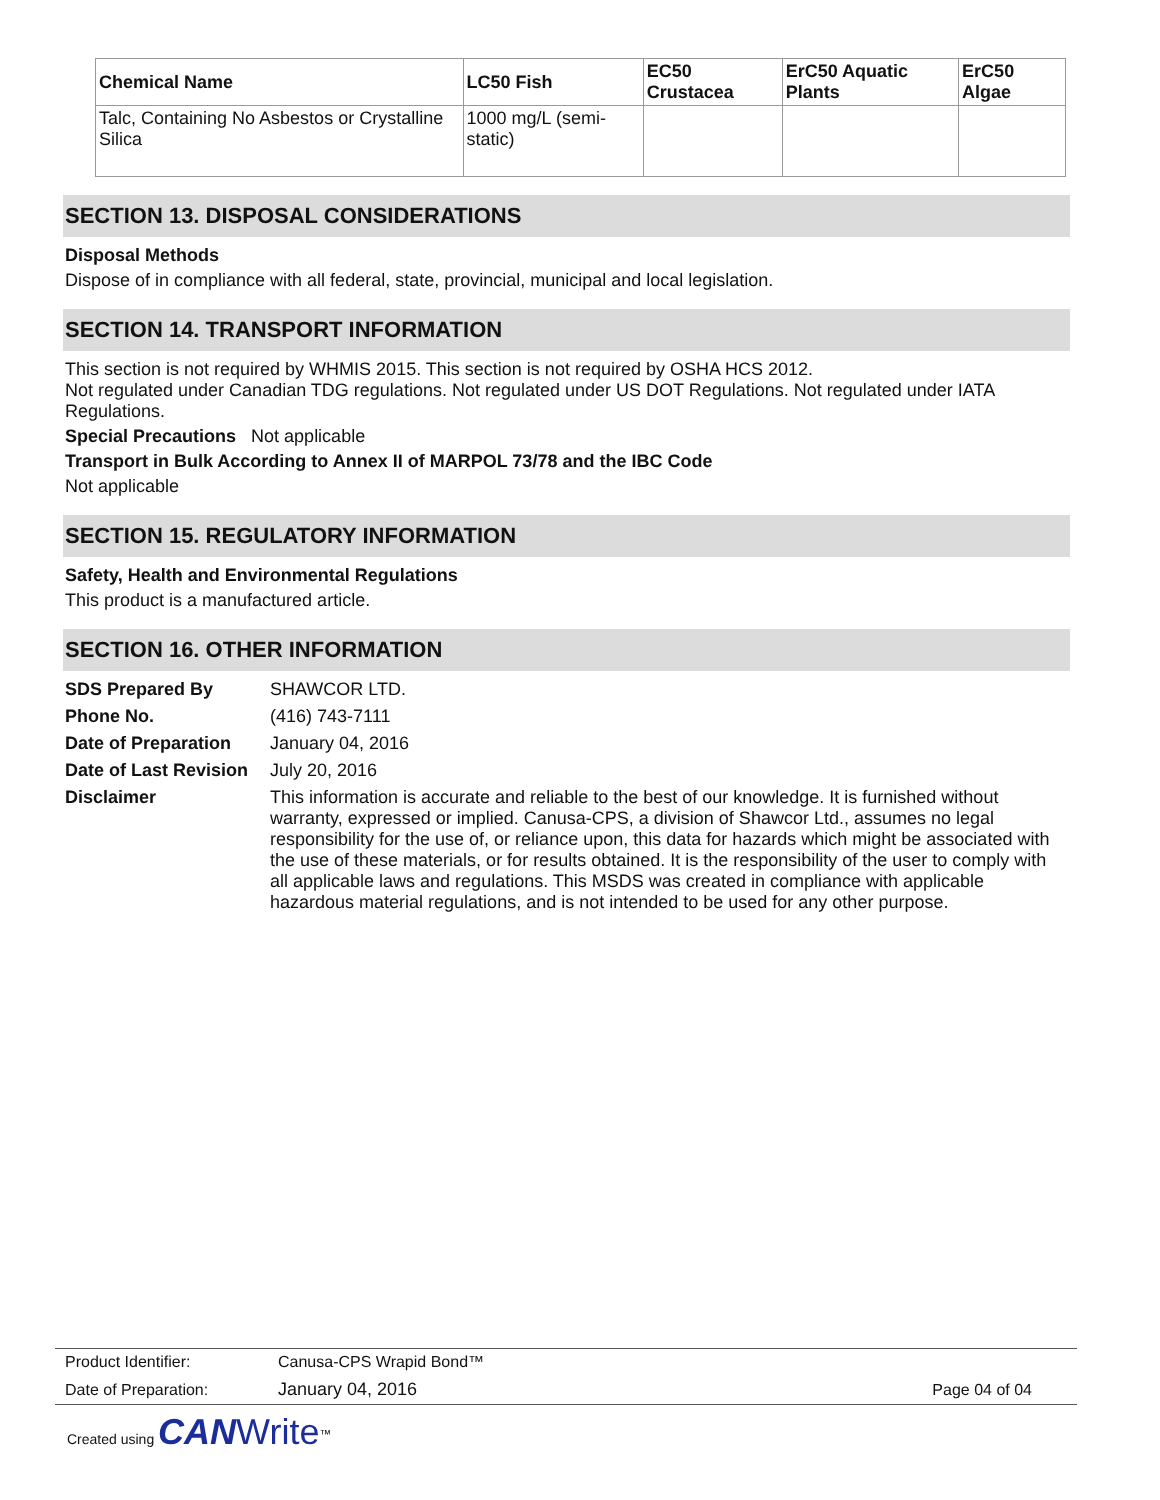| Chemical Name | LC50 Fish | EC50 Crustacea | ErC50 Aquatic Plants | ErC50 Algae |
| --- | --- | --- | --- | --- |
| Talc, Containing No Asbestos or Crystalline Silica | 1000 mg/L (semi-static) | | | |
SECTION 13. DISPOSAL CONSIDERATIONS
Disposal Methods
Dispose of in compliance with all federal, state, provincial, municipal and local legislation.
SECTION 14. TRANSPORT INFORMATION
This section is not required by WHMIS 2015. This section is not required by OSHA HCS 2012.
Not regulated under Canadian TDG regulations. Not regulated under US DOT Regulations. Not regulated under IATA Regulations.
Special Precautions Not applicable
Transport in Bulk According to Annex II of MARPOL 73/78 and the IBC Code
Not applicable
SECTION 15. REGULATORY INFORMATION
Safety, Health and Environmental Regulations
This product is a manufactured article.
SECTION 16. OTHER INFORMATION
SDS Prepared By SHAWCOR LTD.
Phone No. (416) 743-7111
Date of Preparation January 04, 2016
Date of Last Revision July 20, 2016
Disclaimer This information is accurate and reliable to the best of our knowledge. It is furnished without warranty, expressed or implied. Canusa-CPS, a division of Shawcor Ltd., assumes no legal responsibility for the use of, or reliance upon, this data for hazards which might be associated with the use of these materials, or for results obtained. It is the responsibility of the user to comply with all applicable laws and regulations. This MSDS was created in compliance with applicable hazardous material regulations, and is not intended to be used for any other purpose.
| Product Identifier: | Canusa-CPS Wrapid Bond™ | |
| Date of Preparation: | January 04, 2016 | Page 04 of 04 |
Created using CAN Write<sup>™</sup>